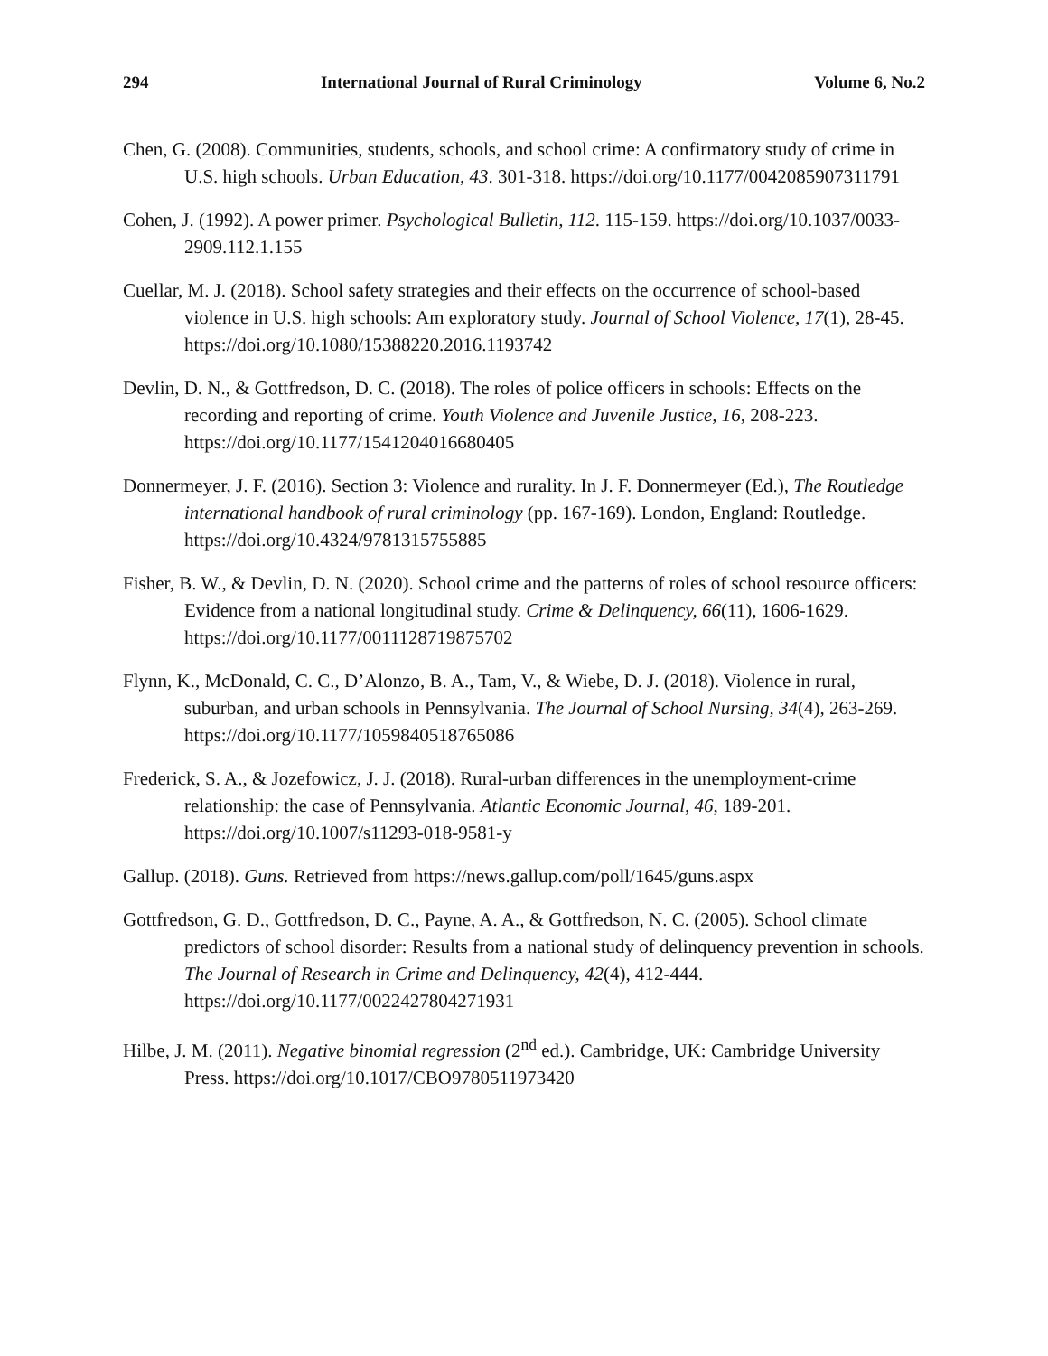294 International Journal of Rural Criminology Volume 6, No.2
Chen, G. (2008). Communities, students, schools, and school crime: A confirmatory study of crime in U.S. high schools. Urban Education, 43. 301-318. https://doi.org/10.1177/0042085907311791
Cohen, J. (1992). A power primer. Psychological Bulletin, 112. 115-159. https://doi.org/10.1037/0033-2909.112.1.155
Cuellar, M. J. (2018). School safety strategies and their effects on the occurrence of school-based violence in U.S. high schools: Am exploratory study. Journal of School Violence, 17(1), 28-45. https://doi.org/10.1080/15388220.2016.1193742
Devlin, D. N., & Gottfredson, D. C. (2018). The roles of police officers in schools: Effects on the recording and reporting of crime. Youth Violence and Juvenile Justice, 16, 208-223. https://doi.org/10.1177/1541204016680405
Donnermeyer, J. F. (2016). Section 3: Violence and rurality. In J. F. Donnermeyer (Ed.), The Routledge international handbook of rural criminology (pp. 167-169). London, England: Routledge. https://doi.org/10.4324/9781315755885
Fisher, B. W., & Devlin, D. N. (2020). School crime and the patterns of roles of school resource officers: Evidence from a national longitudinal study. Crime & Delinquency, 66(11), 1606-1629. https://doi.org/10.1177/0011128719875702
Flynn, K., McDonald, C. C., D’Alonzo, B. A., Tam, V., & Wiebe, D. J. (2018). Violence in rural, suburban, and urban schools in Pennsylvania. The Journal of School Nursing, 34(4), 263-269. https://doi.org/10.1177/1059840518765086
Frederick, S. A., & Jozefowicz, J. J. (2018). Rural-urban differences in the unemployment-crime relationship: the case of Pennsylvania. Atlantic Economic Journal, 46, 189-201. https://doi.org/10.1007/s11293-018-9581-y
Gallup. (2018). Guns. Retrieved from https://news.gallup.com/poll/1645/guns.aspx
Gottfredson, G. D., Gottfredson, D. C., Payne, A. A., & Gottfredson, N. C. (2005). School climate predictors of school disorder: Results from a national study of delinquency prevention in schools. The Journal of Research in Crime and Delinquency, 42(4), 412-444. https://doi.org/10.1177/0022427804271931
Hilbe, J. M. (2011). Negative binomial regression (2<sup>nd</sup> ed.). Cambridge, UK: Cambridge University Press. https://doi.org/10.1017/CBO9780511973420